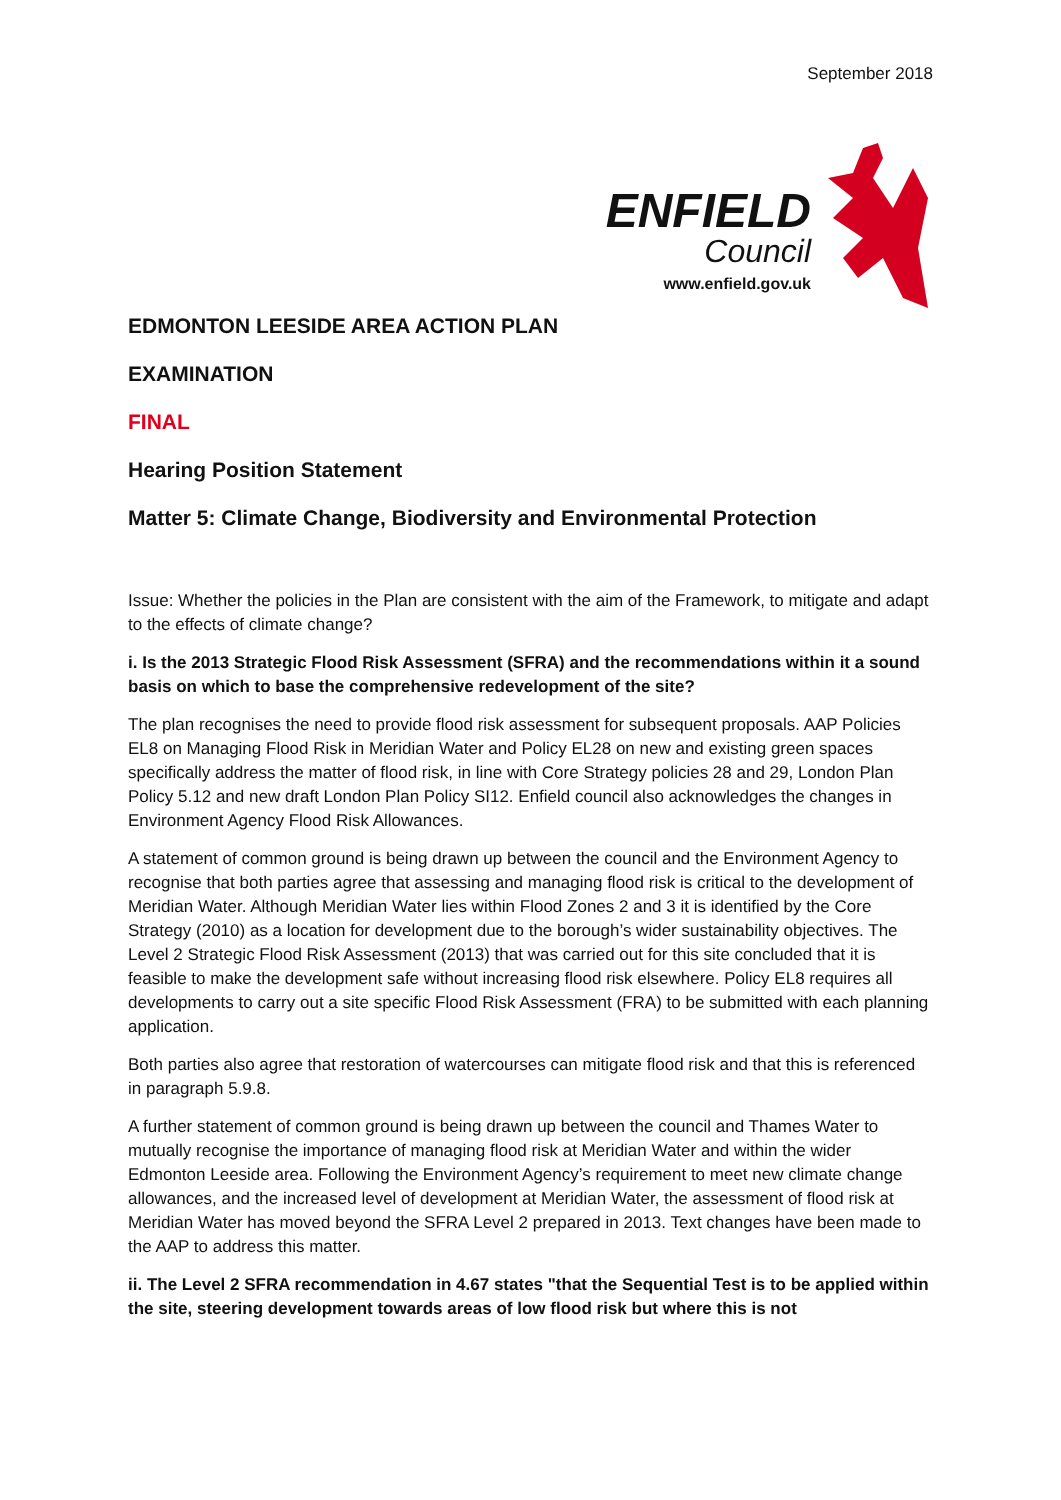September 2018
ENFIELD
Council
www.enfield.gov.uk
EDMONTON LEESIDE AREA ACTION PLAN
EXAMINATION
FINAL
Hearing Position Statement
Matter 5: Climate Change, Biodiversity and Environmental Protection
Issue: Whether the policies in the Plan are consistent with the aim of the Framework, to mitigate and adapt to the effects of climate change?
i. Is the 2013 Strategic Flood Risk Assessment (SFRA) and the recommendations within it a sound basis on which to base the comprehensive redevelopment of the site?
The plan recognises the need to provide flood risk assessment for subsequent proposals. AAP Policies EL8 on Managing Flood Risk in Meridian Water and Policy EL28 on new and existing green spaces specifically address the matter of flood risk, in line with Core Strategy policies 28 and 29, London Plan Policy 5.12 and new draft London Plan Policy SI12. Enfield council also acknowledges the changes in Environment Agency Flood Risk Allowances.
A statement of common ground is being drawn up between the council and the Environment Agency to recognise that both parties agree that assessing and managing flood risk is critical to the development of Meridian Water. Although Meridian Water lies within Flood Zones 2 and 3 it is identified by the Core Strategy (2010) as a location for development due to the borough’s wider sustainability objectives. The Level 2 Strategic Flood Risk Assessment (2013) that was carried out for this site concluded that it is feasible to make the development safe without increasing flood risk elsewhere. Policy EL8 requires all developments to carry out a site specific Flood Risk Assessment (FRA) to be submitted with each planning application.
Both parties also agree that restoration of watercourses can mitigate flood risk and that this is referenced in paragraph 5.9.8.
A further statement of common ground is being drawn up between the council and Thames Water to mutually recognise the importance of managing flood risk at Meridian Water and within the wider Edmonton Leeside area. Following the Environment Agency’s requirement to meet new climate change allowances, and the increased level of development at Meridian Water, the assessment of flood risk at Meridian Water has moved beyond the SFRA Level 2 prepared in 2013. Text changes have been made to the AAP to address this matter.
ii. The Level 2 SFRA recommendation in 4.67 states "that the Sequential Test is to be applied within the site, steering development towards areas of low flood risk but where this is not